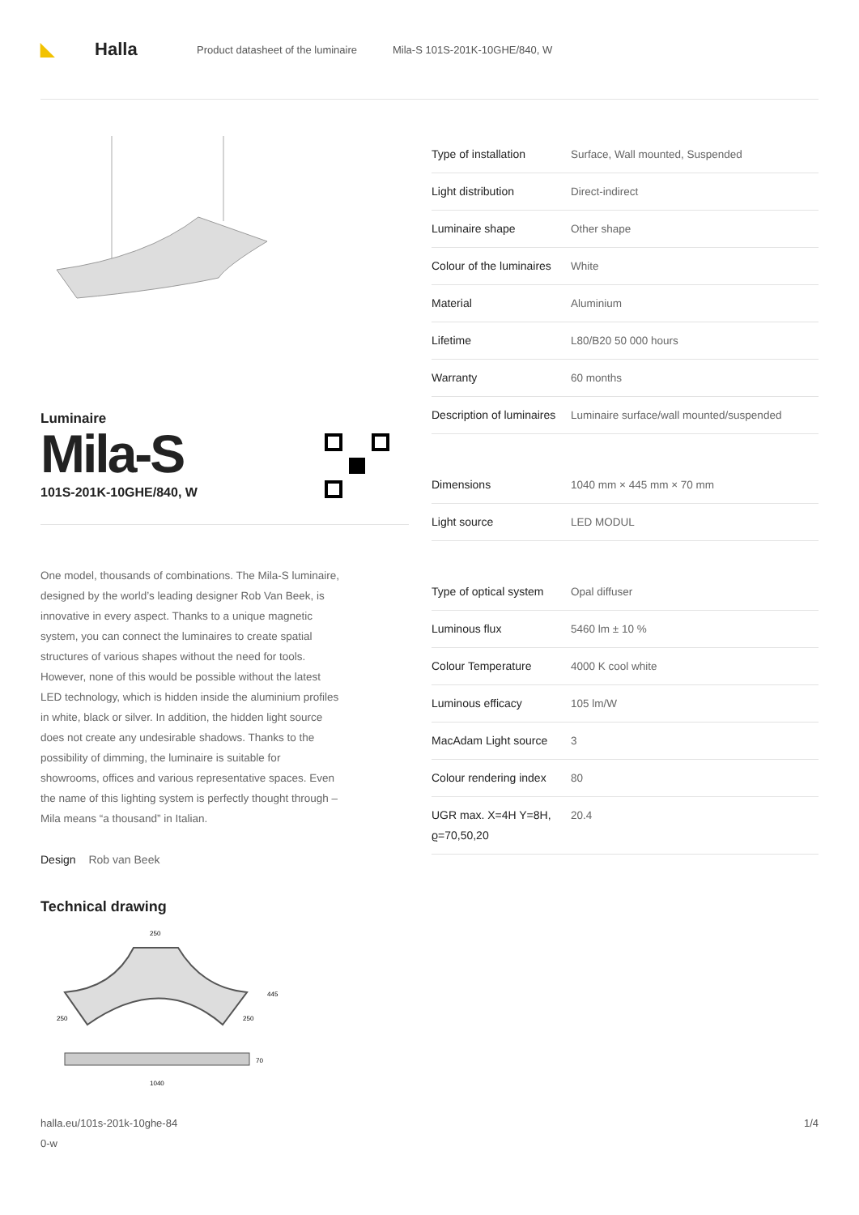◣ Halla
Product datasheet of the luminaire Mila-S 101S-201K-10GHE/840, W
Luminaire
Mila-S
101S-201K-10GHE/840, W
One model, thousands of combinations. The Mila-S luminaire, designed by the world’s leading designer Rob Van Beek, is innovative in every aspect. Thanks to a unique magnetic system, you can connect the luminaires to create spatial structures of various shapes without the need for tools. However, none of this would be possible without the latest LED technology, which is hidden inside the aluminium profiles in white, black or silver. In addition, the hidden light source does not create any undesirable shadows. Thanks to the possibility of dimming, the luminaire is suitable for showrooms, offices and various representative spaces. Even the name of this lighting system is perfectly thought through – Mila means “a thousand” in Italian.
Design Rob van Beek
Technical drawing
250
250
250
445
70
1040
| Type of installation | Surface, Wall mounted, Suspended |
| Light distribution | Direct-indirect |
| Luminaire shape | Other shape |
| Colour of the luminaires | White |
| Material | Aluminium |
| Lifetime | L80/B20 50 000 hours |
| Warranty | 60 months |
| Description of luminaires | Luminaire surface/wall mounted/suspended |
| Dimensions | 1040 mm × 445 mm × 70 mm |
| Light source | LED MODUL |
| Type of optical system | Opal diffuser |
| Luminous flux | 5460 lm ± 10 % |
| Colour Temperature | 4000 K cool white |
| Luminous efficacy | 105 lm/W |
| MacAdam Light source | 3 |
| Colour rendering index | 80 |
| UGR max. X=4H Y=8H, ϱ=70,50,20 | 20.4 |
halla.eu/101s-201k-10ghe-84
0-w
1/4